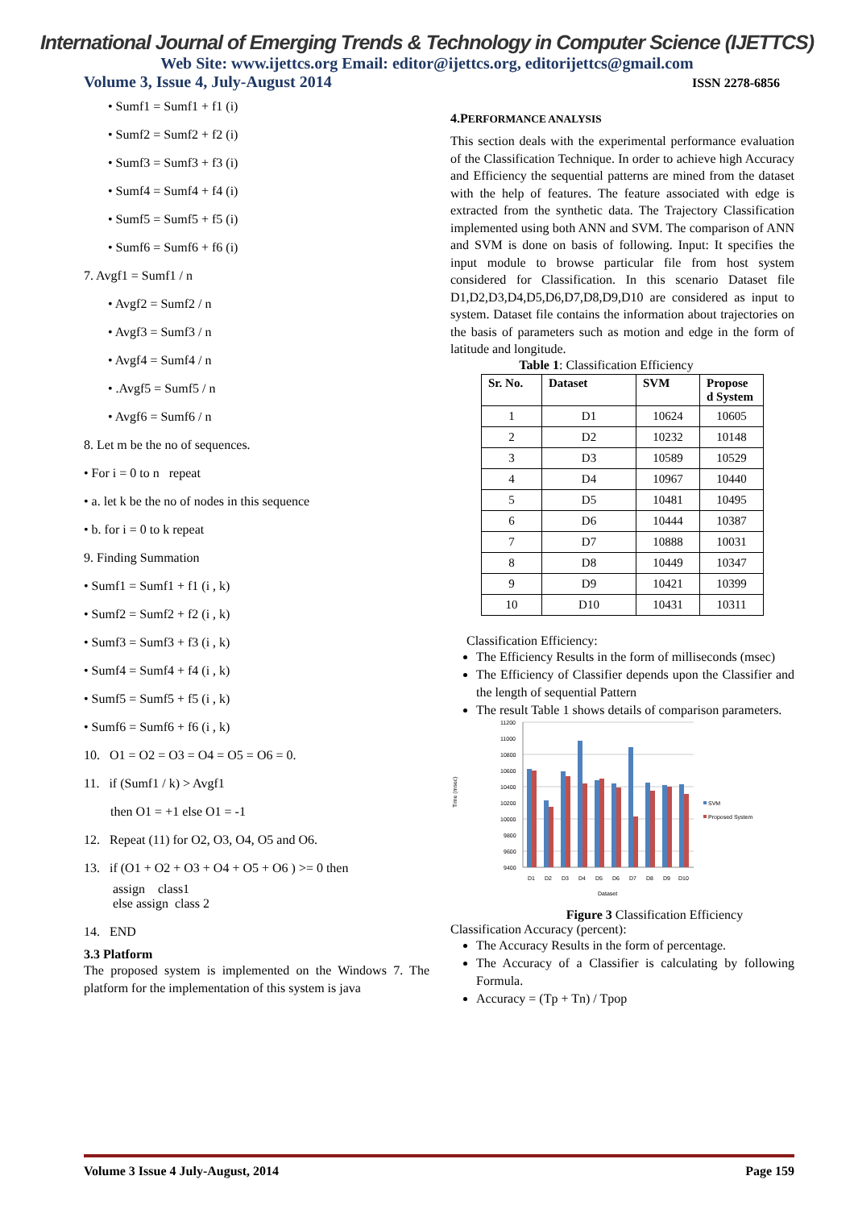International Journal of Emerging Trends & Technology in Computer Science (IJETTCS)
Web Site: www.ijettcs.org Email: editor@ijettcs.org, editorijettcs@gmail.com
Volume 3, Issue 4, July-August 2014 ISSN 2278-6856
• Sumf1 = Sumf1 + f1 (i)
• Sumf2 = Sumf2 + f2 (i)
• Sumf3 = Sumf3 + f3 (i)
• Sumf4 = Sumf4 + f4 (i)
• Sumf5 = Sumf5 + f5 (i)
• Sumf6 = Sumf6 + f6 (i)
7. Avgf1 = Sumf1 / n
• Avgf2 = Sumf2 / n
• Avgf3 = Sumf3 / n
• Avgf4 = Sumf4 / n
• .Avgf5 = Sumf5 / n
• Avgf6 = Sumf6 / n
8. Let m be the no of sequences.
• For i = 0 to n repeat
• a. let k be the no of nodes in this sequence
• b. for i = 0 to k repeat
9. Finding Summation
• Sumf1 = Sumf1 + f1 (i , k)
• Sumf2 = Sumf2 + f2 (i , k)
• Sumf3 = Sumf3 + f3 (i , k)
• Sumf4 = Sumf4 + f4 (i , k)
• Sumf5 = Sumf5 + f5 (i , k)
• Sumf6 = Sumf6 + f6 (i , k)
10. O1 = O2 = O3 = O4 = O5 = O6 = 0.
11. if (Sumf1 / k) > Avgf1
then O1 = +1 else O1 = -1
12. Repeat (11) for O2, O3, O4, O5 and O6.
13. if (O1 + O2 + O3 + O4 + O5 + O6 ) >= 0 then
assign class1
else assign class 2
14. END
3.3 Platform
The proposed system is implemented on the Windows 7. The platform for the implementation of this system is java
4.PERFORMANCE ANALYSIS
This section deals with the experimental performance evaluation of the Classification Technique. In order to achieve high Accuracy and Efficiency the sequential patterns are mined from the dataset with the help of features. The feature associated with edge is extracted from the synthetic data. The Trajectory Classification implemented using both ANN and SVM. The comparison of ANN and SVM is done on basis of following. Input: It specifies the input module to browse particular file from host system considered for Classification. In this scenario Dataset file D1,D2,D3,D4,D5,D6,D7,D8,D9,D10 are considered as input to system. Dataset file contains the information about trajectories on the basis of parameters such as motion and edge in the form of latitude and longitude.
Table 1: Classification Efficiency
| Sr. No. | Dataset | SVM | Propose d System |
| --- | --- | --- | --- |
| 1 | D1 | 10624 | 10605 |
| 2 | D2 | 10232 | 10148 |
| 3 | D3 | 10589 | 10529 |
| 4 | D4 | 10967 | 10440 |
| 5 | D5 | 10481 | 10495 |
| 6 | D6 | 10444 | 10387 |
| 7 | D7 | 10888 | 10031 |
| 8 | D8 | 10449 | 10347 |
| 9 | D9 | 10421 | 10399 |
| 10 | D10 | 10431 | 10311 |
Classification Efficiency:
The Efficiency Results in the form of milliseconds (msec)
The Efficiency of Classifier depends upon the Classifier and the length of sequential Pattern
The result Table 1 shows details of comparison parameters.
Time (msec)
11200
11000
10800
10600
10400
10200
10000
9800
9600
9400
D1
D2
D3
D4
D5
D6
D7
D8
D9
D10
Dataset
SVM
Proposed System
Figure 3 Classification Efficiency
Classification Accuracy (percent):
The Accuracy Results in the form of percentage.
The Accuracy of a Classifier is calculating by following Formula.
Accuracy = (Tp + Tn) / Tpop
Volume 3 Issue 4 July-August, 2014 Page 159